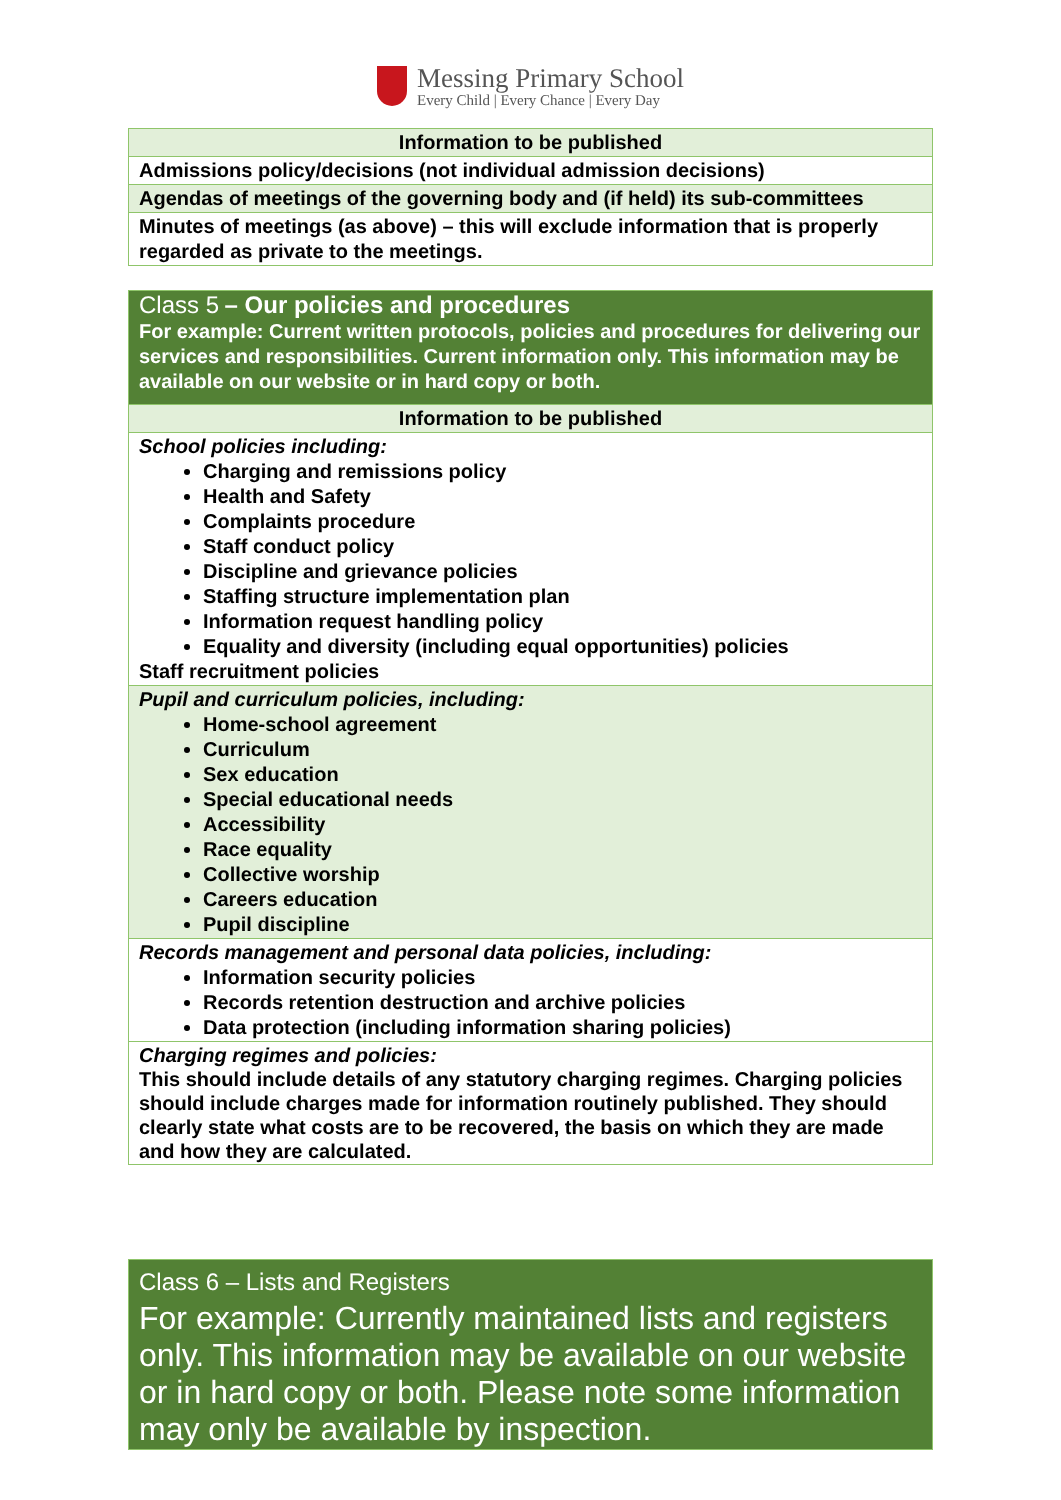Messing Primary School
Every Child | Every Chance | Every Day
| Information to be published |
| Admissions policy/decisions (not individual admission decisions) |
| Agendas of meetings of the governing body and (if held) its sub-committees |
| Minutes of meetings (as above) – this will exclude information that is properly regarded as private to the meetings. |
| Class 5 – Our policies and procedures For example: Current written protocols, policies and procedures for delivering our services and responsibilities. Current information only. This information may be available on our website or in hard copy or both. |
| Information to be published |
| School policies including: Charging and remissions policy Health and Safety Complaints procedure Staff conduct policy Discipline and grievance policies Staffing structure implementation plan Information request handling policy Equality and diversity (including equal opportunities) policies Staff recruitment policies |
| Pupil and curriculum policies, including: Home-school agreement Curriculum Sex education Special educational needs Accessibility Race equality Collective worship Careers education Pupil discipline |
| Records management and personal data policies, including: Information security policies Records retention destruction and archive policies Data protection (including information sharing policies) |
| Charging regimes and policies: This should include details of any statutory charging regimes. Charging policies should include charges made for information routinely published. They should clearly state what costs are to be recovered, the basis on which they are made and how they are calculated. |
| Class 6 – Lists and Registers For example: Currently maintained lists and registers only. This information may be available on our website or in hard copy or both. Please note some information may only be available by inspection. |